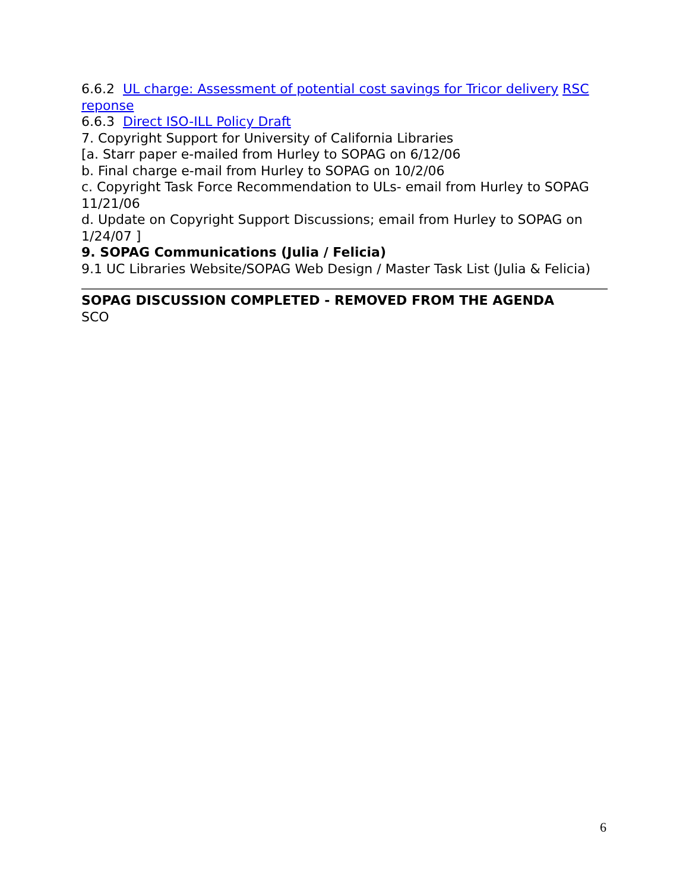6.6.2 UL charge: Assessment of potential cost savings for Tricor delivery RSC reponse
6.6.3 Direct ISO-ILL Policy Draft
7. Copyright Support for University of California Libraries
[a. Starr paper e-mailed from Hurley to SOPAG on 6/12/06
b. Final charge e-mail from Hurley to SOPAG on 10/2/06
c. Copyright Task Force Recommendation to ULs- email from Hurley to SOPAG 11/21/06
d. Update on Copyright Support Discussions; email from Hurley to SOPAG on 1/24/07 ]
9. SOPAG Communications (Julia / Felicia)
9.1 UC Libraries Website/SOPAG Web Design / Master Task List (Julia & Felicia)
SOPAG DISCUSSION COMPLETED - REMOVED FROM THE AGENDA
SCO
6